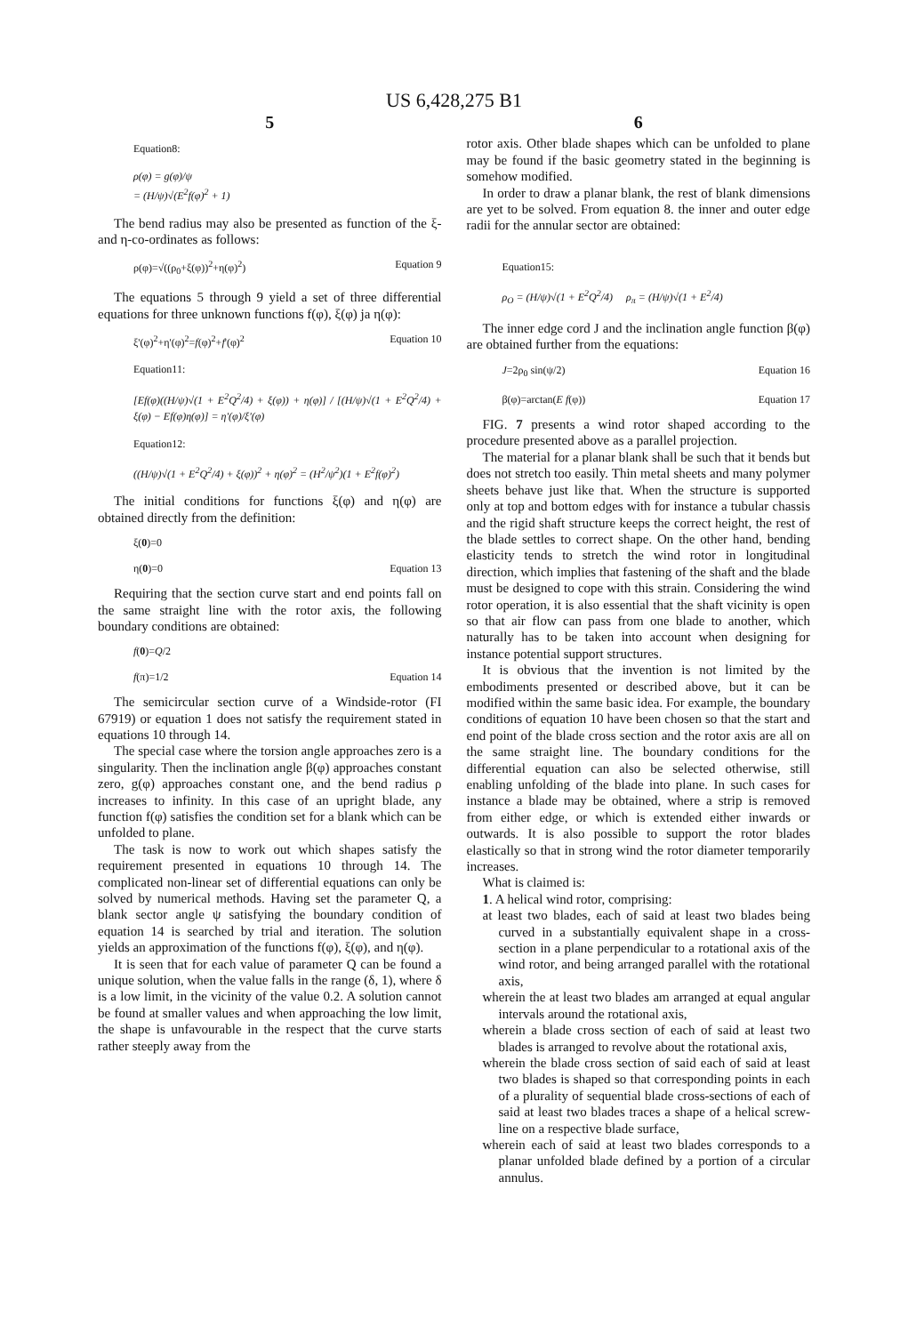US 6,428,275 B1
5
Equation8:
ρ(φ) = g(φ)/ψ
= (H/ψ)√(E<sup>2</sup>f(φ)<sup>2</sup> + 1)
The bend radius may also be presented as function of the ξ- and η-co-ordinates as follows:
ρ(φ)=√((ρ<sub>0</sub>+ξ(φ))<sup>2</sup>+η(φ)<sup>2</sup>) Equation 9
The equations 5 through 9 yield a set of three differential equations for three unknown functions f(φ), ξ(φ) ja η(φ):
ξ'(φ)<sup>2</sup>+η'(φ)<sup>2</sup>=f(φ)<sup>2</sup>+f'(φ)<sup>2</sup> Equation 10
Equation11:
[Ef(φ)((H/ψ)√(1 + E<sup>2</sup>Q<sup>2</sup>/4) + ξ(φ)) + η(φ)] / [(H/ψ)√(1 + E<sup>2</sup>Q<sup>2</sup>/4) + ξ(φ) − Ef(φ)η(φ)] = η'(φ)/ξ'(φ)
Equation12:
((H/ψ)√(1 + E<sup>2</sup>Q<sup>2</sup>/4) + ξ(φ))<sup>2</sup> + η(φ)<sup>2</sup> = (H<sup>2</sup>/ψ<sup>2</sup>)(1 + E<sup>2</sup>f(φ)<sup>2</sup>)
The initial conditions for functions ξ(φ) and η(φ) are obtained directly from the definition:
ξ(0)=0
η(0)=0 Equation 13
Requiring that the section curve start and end points fall on the same straight line with the rotor axis, the following boundary conditions are obtained:
f(0)=Q/2
f(π)=1/2 Equation 14
The semicircular section curve of a Windside-rotor (FI 67919) or equation 1 does not satisfy the requirement stated in equations 10 through 14.
The special case where the torsion angle approaches zero is a singularity. Then the inclination angle β(φ) approaches constant zero, g(φ) approaches constant one, and the bend radius ρ increases to infinity. In this case of an upright blade, any function f(φ) satisfies the condition set for a blank which can be unfolded to plane.
The task is now to work out which shapes satisfy the requirement presented in equations 10 through 14. The complicated non-linear set of differential equations can only be solved by numerical methods. Having set the parameter Q, a blank sector angle ψ satisfying the boundary condition of equation 14 is searched by trial and iteration. The solution yields an approximation of the functions f(φ), ξ(φ), and η(φ).
It is seen that for each value of parameter Q can be found a unique solution, when the value falls in the range (δ, 1), where δ is a low limit, in the vicinity of the value 0.2. A solution cannot be found at smaller values and when approaching the low limit, the shape is unfavourable in the respect that the curve starts rather steeply away from the
6
rotor axis. Other blade shapes which can be unfolded to plane may be found if the basic geometry stated in the beginning is somehow modified.
In order to draw a planar blank, the rest of blank dimensions are yet to be solved. From equation 8. the inner and outer edge radii for the annular sector are obtained:
Equation15:
ρ<sub>O</sub> = (H/ψ)√(1 + E<sup>2</sup>Q<sup>2</sup>/4) ρ<sub>π</sub> = (H/ψ)√(1 + E<sup>2</sup>/4)
The inner edge cord J and the inclination angle function β(φ) are obtained further from the equations:
J=2ρ<sub>0</sub> sin(ψ/2) Equation 16
β(φ)=arctan(E f(φ)) Equation 17
FIG. 7 presents a wind rotor shaped according to the procedure presented above as a parallel projection.
The material for a planar blank shall be such that it bends but does not stretch too easily. Thin metal sheets and many polymer sheets behave just like that. When the structure is supported only at top and bottom edges with for instance a tubular chassis and the rigid shaft structure keeps the correct height, the rest of the blade settles to correct shape. On the other hand, bending elasticity tends to stretch the wind rotor in longitudinal direction, which implies that fastening of the shaft and the blade must be designed to cope with this strain. Considering the wind rotor operation, it is also essential that the shaft vicinity is open so that air flow can pass from one blade to another, which naturally has to be taken into account when designing for instance potential support structures.
It is obvious that the invention is not limited by the embodiments presented or described above, but it can be modified within the same basic idea. For example, the boundary conditions of equation 10 have been chosen so that the start and end point of the blade cross section and the rotor axis are all on the same straight line. The boundary conditions for the differential equation can also be selected otherwise, still enabling unfolding of the blade into plane. In such cases for instance a blade may be obtained, where a strip is removed from either edge, or which is extended either inwards or outwards. It is also possible to support the rotor blades elastically so that in strong wind the rotor diameter temporarily increases.
What is claimed is:
1. A helical wind rotor, comprising:
at least two blades, each of said at least two blades being curved in a substantially equivalent shape in a cross-section in a plane perpendicular to a rotational axis of the wind rotor, and being arranged parallel with the rotational axis,
wherein the at least two blades am arranged at equal angular intervals around the rotational axis,
wherein a blade cross section of each of said at least two blades is arranged to revolve about the rotational axis,
wherein the blade cross section of said each of said at least two blades is shaped so that corresponding points in each of a plurality of sequential blade cross-sections of each of said at least two blades traces a shape of a helical screw-line on a respective blade surface,
wherein each of said at least two blades corresponds to a planar unfolded blade defined by a portion of a circular annulus.